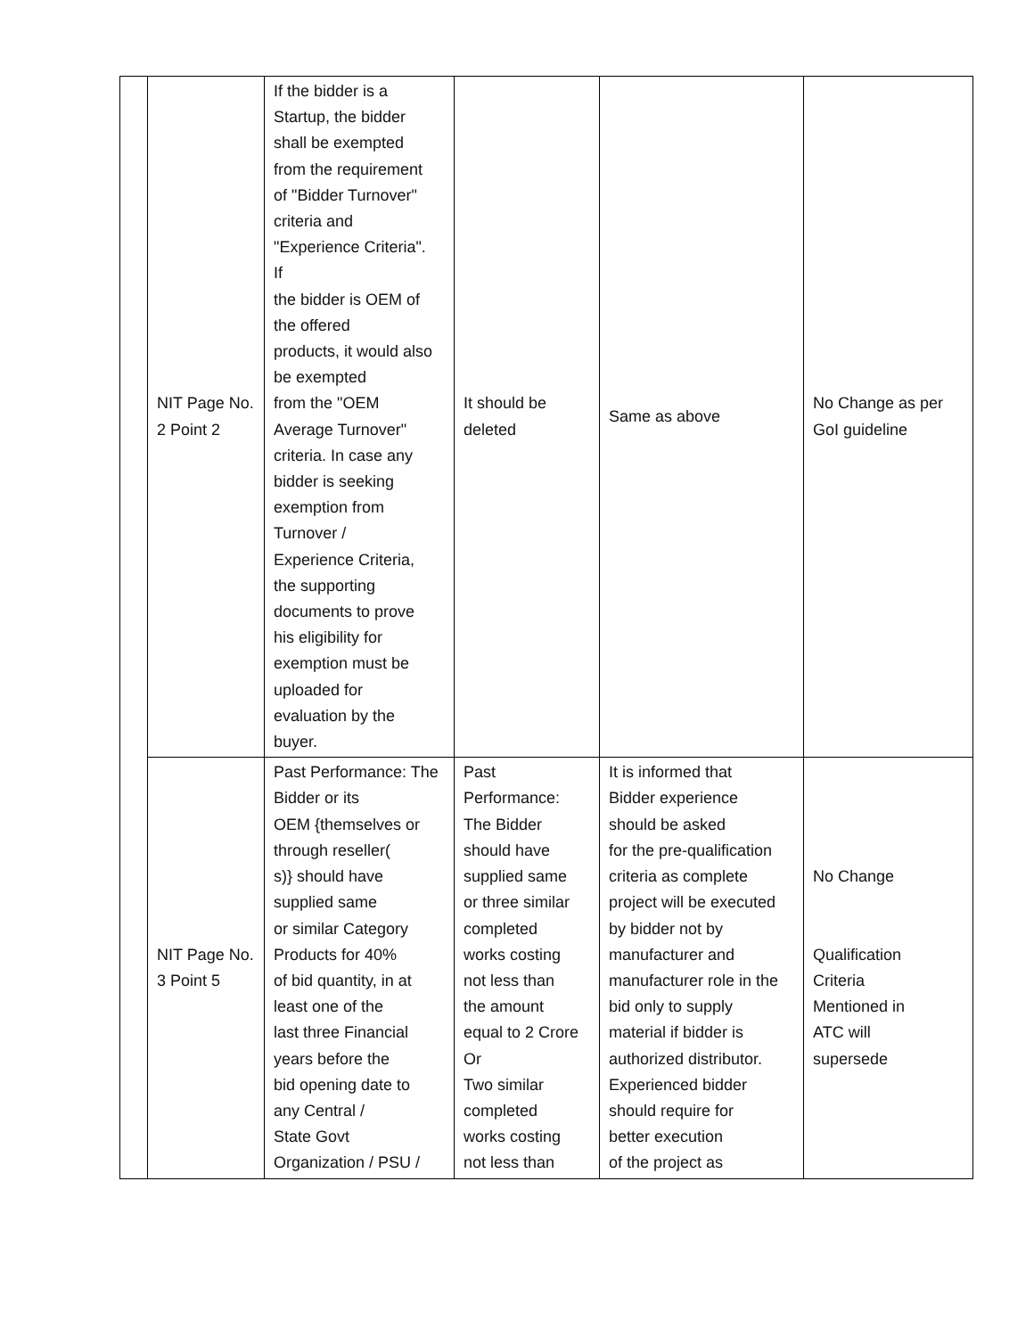| | NIT Page No. 2 Point 2 | If the bidder is a Startup, the bidder shall be exempted from the requirement of "Bidder Turnover" criteria and "Experience Criteria". If the bidder is OEM of the offered products, it would also be exempted from the "OEM Average Turnover" criteria. In case any bidder is seeking exemption from Turnover / Experience Criteria, the supporting documents to prove his eligibility for exemption must be uploaded for evaluation by the buyer. | It should be deleted | Same as above | No Change as per GoI guideline |
| | NIT Page No. 3 Point 5 | Past Performance: The Bidder or its OEM {themselves or through reseller( s)} should have supplied same or similar Category Products for 40% of bid quantity, in at least one of the last three Financial years before the bid opening date to any Central / State Govt Organization / PSU / | Past Performance: The Bidder should have supplied same or three similar completed works costing not less than the amount equal to 2 Crore Or Two similar completed works costing not less than | It is informed that Bidder experience should be asked for the pre-qualification criteria as complete project will be executed by bidder not by manufacturer and manufacturer role in the bid only to supply material if bidder is authorized distributor. Experienced bidder should require for better execution of the project as | No Change Qualification Criteria Mentioned in ATC will supersede |